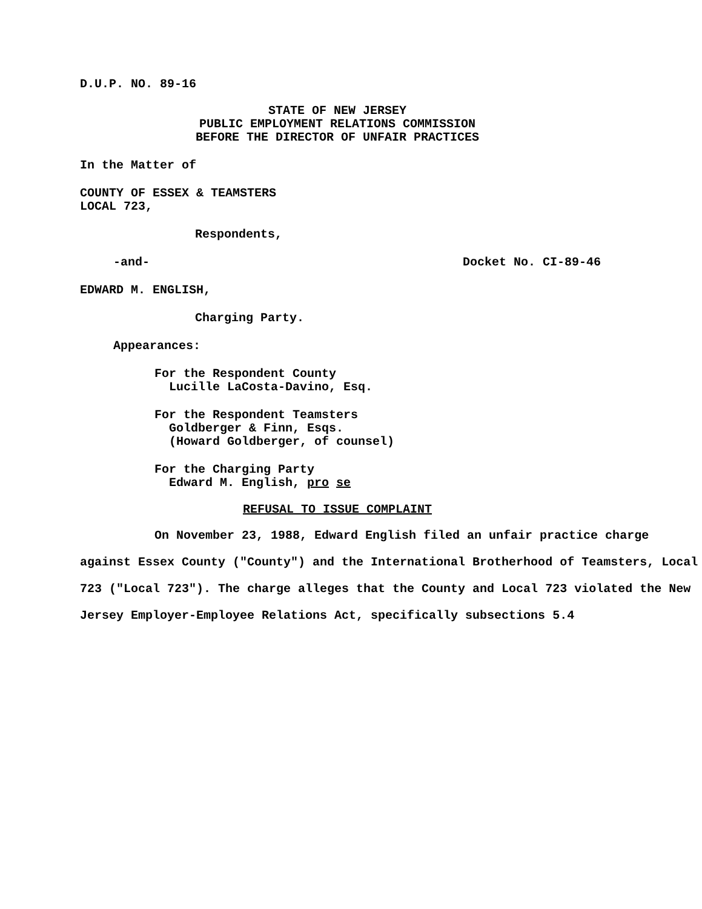D.U.P. NO. 89-16
STATE OF NEW JERSEY
PUBLIC EMPLOYMENT RELATIONS COMMISSION
BEFORE THE DIRECTOR OF UNFAIR PRACTICES
In the Matter of
COUNTY OF ESSEX & TEAMSTERS
LOCAL 723,
Respondents,
-and- Docket No. CI-89-46
EDWARD M. ENGLISH,
Charging Party.
Appearances:
For the Respondent County
Lucille LaCosta-Davino, Esq.
For the Respondent Teamsters
Goldberger & Finn, Esqs.
(Howard Goldberger, of counsel)
For the Charging Party
Edward M. English, pro se
REFUSAL TO ISSUE COMPLAINT
On November 23, 1988, Edward English filed an unfair practice charge against Essex County ("County") and the International Brotherhood of Teamsters, Local 723 ("Local 723"). The charge alleges that the County and Local 723 violated the New Jersey Employer-Employee Relations Act, specifically subsections 5.4